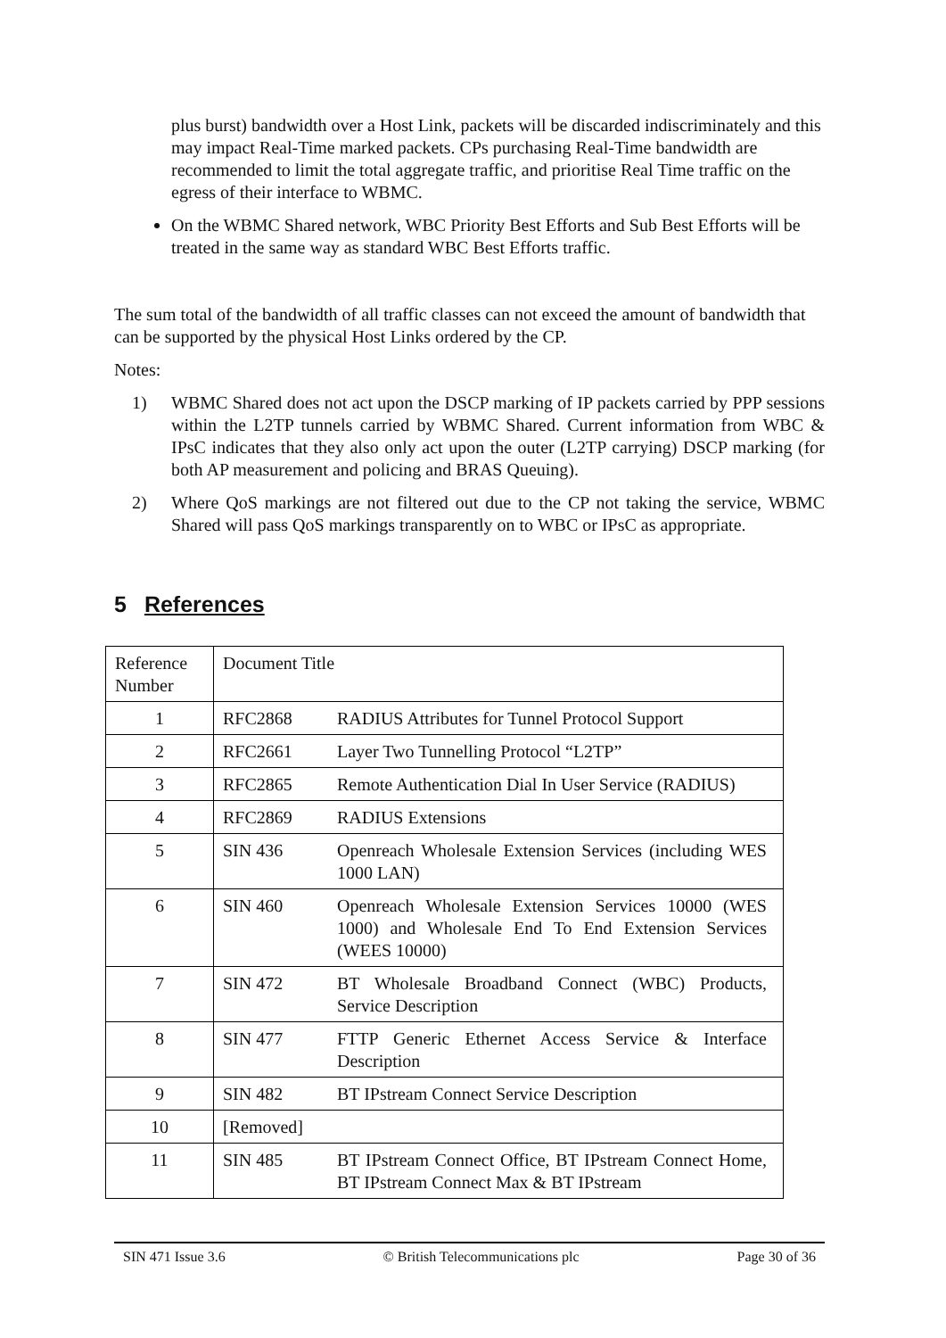plus burst) bandwidth over a Host Link, packets will be discarded indiscriminately and this may impact Real-Time marked packets. CPs purchasing Real-Time bandwidth are recommended to limit the total aggregate traffic, and prioritise Real Time traffic on the egress of their interface to WBMC.
On the WBMC Shared network, WBC Priority Best Efforts and Sub Best Efforts will be treated in the same way as standard WBC Best Efforts traffic.
The sum total of the bandwidth of all traffic classes can not exceed the amount of bandwidth that can be supported by the physical Host Links ordered by the CP.
Notes:
1) WBMC Shared does not act upon the DSCP marking of IP packets carried by PPP sessions within the L2TP tunnels carried by WBMC Shared. Current information from WBC & IPsC indicates that they also only act upon the outer (L2TP carrying) DSCP marking (for both AP measurement and policing and BRAS Queuing).
2) Where QoS markings are not filtered out due to the CP not taking the service, WBMC Shared will pass QoS markings transparently on to WBC or IPsC as appropriate.
5 References
| Reference Number | Document Title | |
| 1 | RFC2868 | RADIUS Attributes for Tunnel Protocol Support |
| 2 | RFC2661 | Layer Two Tunnelling Protocol “L2TP” |
| 3 | RFC2865 | Remote Authentication Dial In User Service (RADIUS) |
| 4 | RFC2869 | RADIUS Extensions |
| 5 | SIN 436 | Openreach Wholesale Extension Services (including WES 1000 LAN) |
| 6 | SIN 460 | Openreach Wholesale Extension Services 10000 (WES 1000) and Wholesale End To End Extension Services (WEES 10000) |
| 7 | SIN 472 | BT Wholesale Broadband Connect (WBC) Products, Service Description |
| 8 | SIN 477 | FTTP Generic Ethernet Access Service & Interface Description |
| 9 | SIN 482 | BT IPstream Connect Service Description |
| 10 | [Removed] | |
| 11 | SIN 485 | BT IPstream Connect Office, BT IPstream Connect Home, BT IPstream Connect Max & BT IPstream |
SIN 471 Issue 3.6 © British Telecommunications plc Page 30 of 36